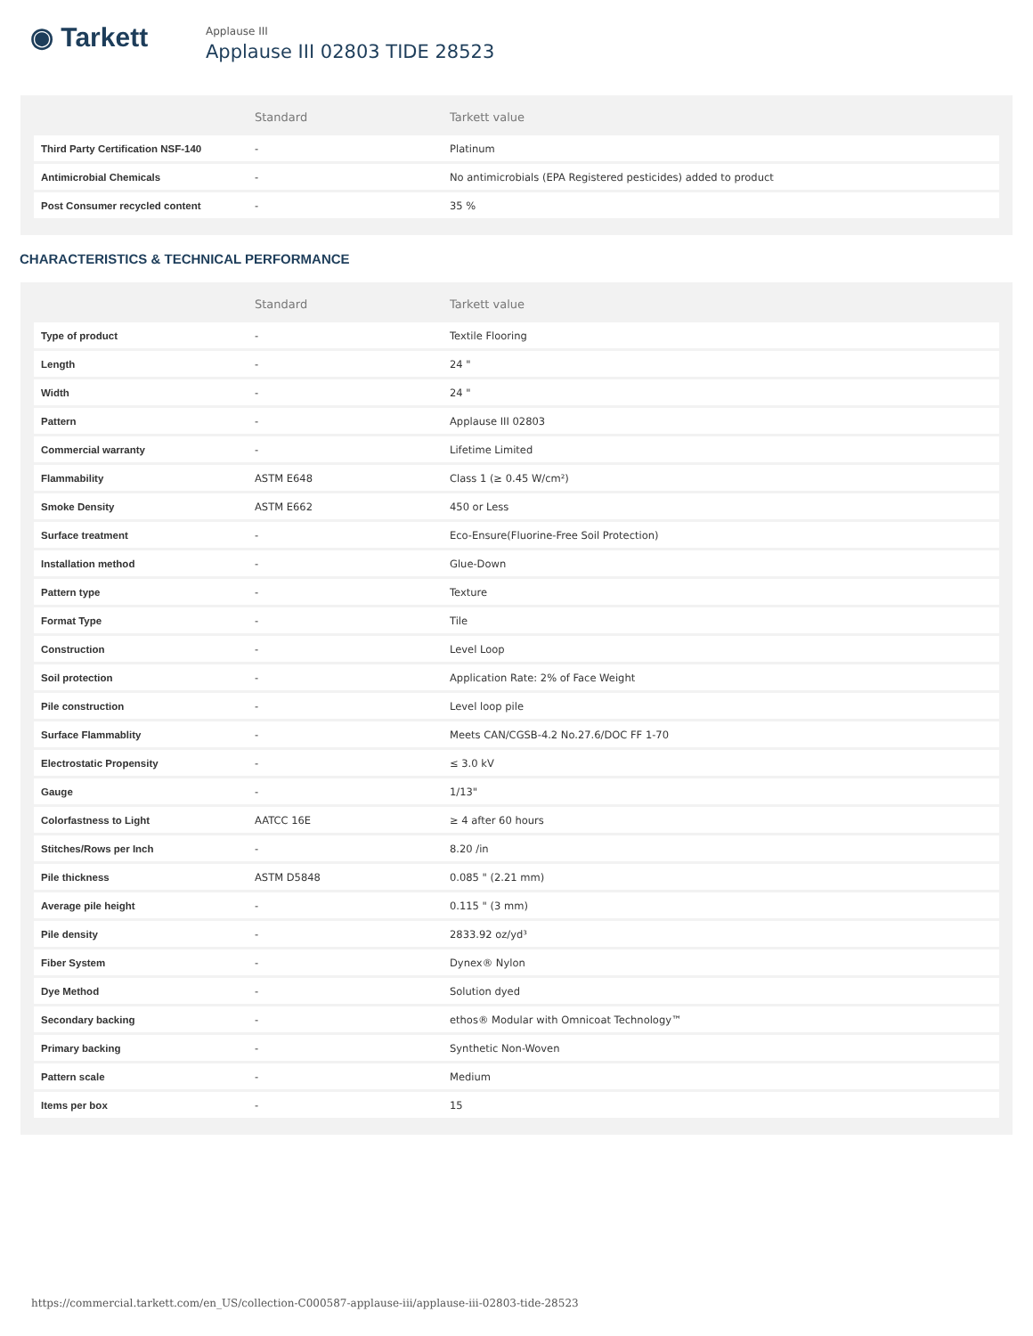◉ Tarkett
Applause III
Applause III 02803 TIDE 28523
| | Standard | Tarkett value |
| --- | --- | --- |
| Third Party Certification NSF-140 | - | Platinum |
| Antimicrobial Chemicals | - | No antimicrobials (EPA Registered pesticides) added to product |
| Post Consumer recycled content | - | 35 % |
CHARACTERISTICS & TECHNICAL PERFORMANCE
| | Standard | Tarkett value |
| --- | --- | --- |
| Type of product | - | Textile Flooring |
| Length | - | 24 " |
| Width | - | 24 " |
| Pattern | - | Applause III 02803 |
| Commercial warranty | - | Lifetime Limited |
| Flammability | ASTM E648 | Class 1 (≥ 0.45 W/cm²) |
| Smoke Density | ASTM E662 | 450 or Less |
| Surface treatment | - | Eco-Ensure(Fluorine-Free Soil Protection) |
| Installation method | - | Glue-Down |
| Pattern type | - | Texture |
| Format Type | - | Tile |
| Construction | - | Level Loop |
| Soil protection | - | Application Rate: 2% of Face Weight |
| Pile construction | - | Level loop pile |
| Surface Flammablity | - | Meets CAN/CGSB-4.2 No.27.6/DOC FF 1-70 |
| Electrostatic Propensity | - | ≤ 3.0 kV |
| Gauge | - | 1/13" |
| Colorfastness to Light | AATCC 16E | ≥ 4 after 60 hours |
| Stitches/Rows per Inch | - | 8.20 /in |
| Pile thickness | ASTM D5848 | 0.085 " (2.21 mm) |
| Average pile height | - | 0.115 " (3 mm) |
| Pile density | - | 2833.92 oz/yd³ |
| Fiber System | - | Dynex® Nylon |
| Dye Method | - | Solution dyed |
| Secondary backing | - | ethos® Modular with Omnicoat Technology™ |
| Primary backing | - | Synthetic Non-Woven |
| Pattern scale | - | Medium |
| Items per box | - | 15 |
https://commercial.tarkett.com/en_US/collection-C000587-applause-iii/applause-iii-02803-tide-28523